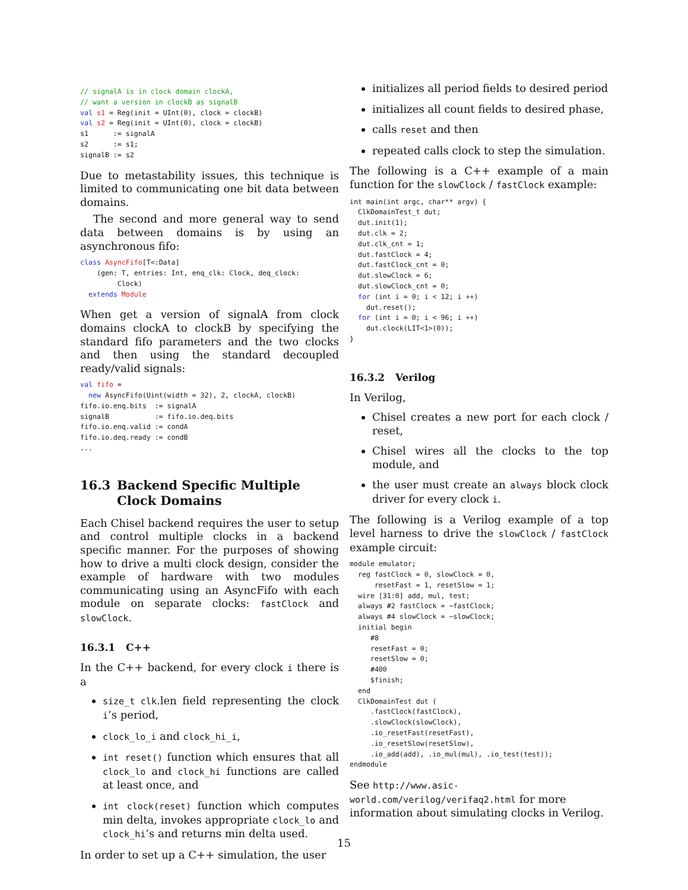// signalA is in clock domain clockA,
// want a version in clockB as signalB
val s1 = Reg(init = UInt(0), clock = clockB)
val s2 = Reg(init = UInt(0), clock = clockB)
s1      := signalA
s2      := s1;
signalB := s2
Due to metastability issues, this technique is limited to communicating one bit data between domains.
The second and more general way to send data between domains is by using an asynchronous fifo:
class AsyncFifo[T<:Data]
    (gen: T, entries: Int, enq_clk: Clock, deq_clock:
         Clock)
  extends Module
When get a version of signalA from clock domains clockA to clockB by specifying the standard fifo parameters and the two clocks and then using the standard decoupled ready/valid signals:
val fifo =
  new AsyncFifo(Uint(width = 32), 2, clockA, clockB)
fifo.io.enq.bits  := signalA
signalB           := fifo.io.deq.bits
fifo.io.enq.valid := condA
fifo.io.deq.ready := condB
...
16.3 Backend Specific Multiple Clock Domains
Each Chisel backend requires the user to setup and control multiple clocks in a backend specific manner. For the purposes of showing how to drive a multi clock design, consider the example of hardware with two modules communicating using an AsyncFifo with each module on separate clocks: fastClock and slowClock.
16.3.1 C++
In the C++ backend, for every clock i there is a
size_t clk.len field representing the clock i’s period,
clock_lo_i and clock_hi_i,
int reset() function which ensures that all clock_lo and clock_hi functions are called at least once, and
int clock(reset) function which computes min delta, invokes appropriate clock_lo and clock_hi’s and returns min delta used.
In order to set up a C++ simulation, the user
initializes all period fields to desired period
initializes all count fields to desired phase,
calls reset and then
repeated calls clock to step the simulation.
The following is a C++ example of a main function for the slowClock / fastClock example:
int main(int argc, char** argv) {
  ClkDomainTest_t dut;
  dut.init(1);
  dut.clk = 2;
  dut.clk_cnt = 1;
  dut.fastClock = 4;
  dut.fastClock_cnt = 0;
  dut.slowClock = 6;
  dut.slowClock_cnt = 0;
  for (int i = 0; i < 12; i ++)
    dut.reset();
  for (int i = 0; i < 96; i ++)
    dut.clock(LIT<1>(0));
}
16.3.2 Verilog
In Verilog,
Chisel creates a new port for each clock / reset,
Chisel wires all the clocks to the top module, and
the user must create an always block clock driver for every clock i.
The following is a Verilog example of a top level harness to drive the slowClock / fastClock example circuit:
module emulator;
  reg fastClock = 0, slowClock = 0,
      resetFast = 1, resetSlow = 1;
  wire [31:0] add, mul, test;
  always #2 fastClock = ~fastClock;
  always #4 slowClock = ~slowClock;
  initial begin
     #8
     resetFast = 0;
     resetSlow = 0;
     #400
     $finish;
  end
  ClkDomainTest dut (
     .fastClock(fastClock),
     .slowClock(slowClock),
     .io_resetFast(resetFast),
     .io_resetSlow(resetSlow),
     .io_add(add), .io_mul(mul), .io_test(test));
endmodule
See http://www.asic-world.com/verilog/verifaq2.html for more information about simulating clocks in Verilog.
15